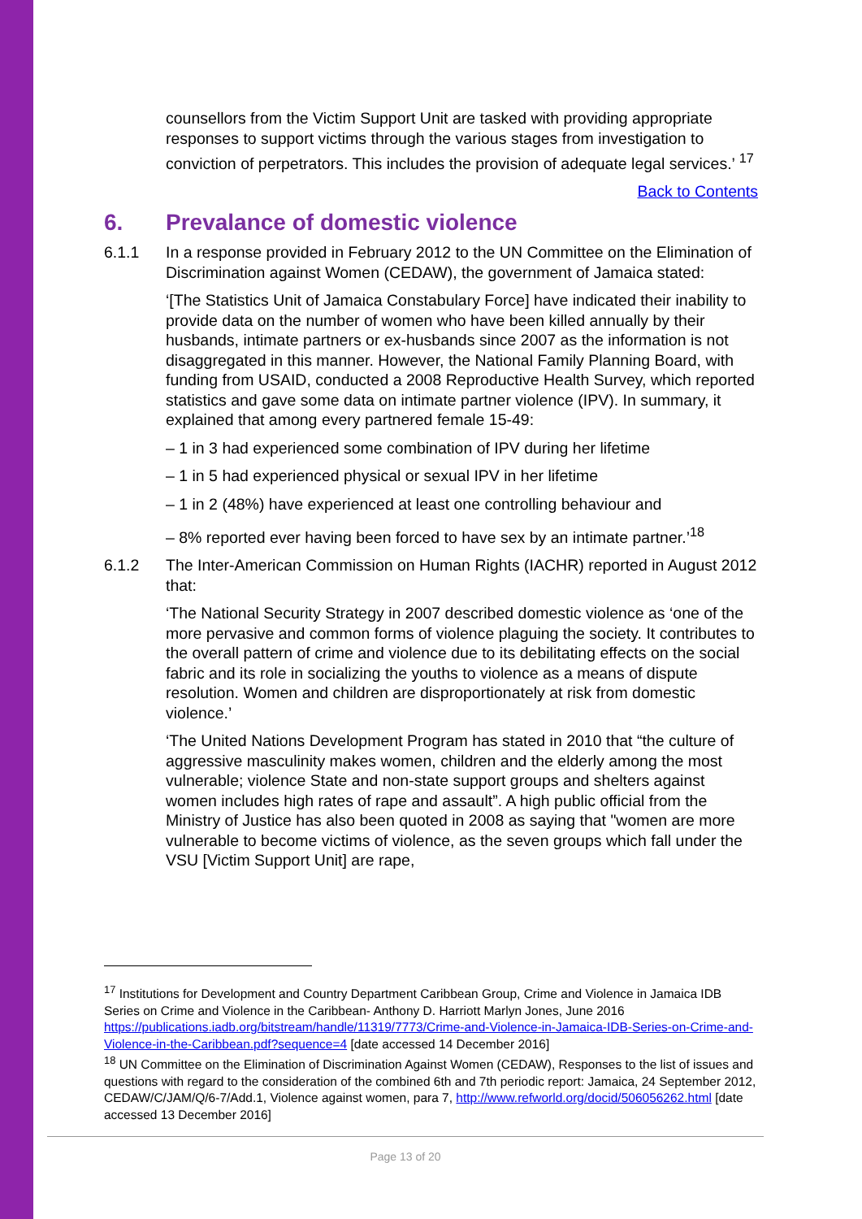counsellors from the Victim Support Unit are tasked with providing appropriate responses to support victims through the various stages from investigation to conviction of perpetrators. This includes the provision of adequate legal services.’ <sup>17</sup>
Back to Contents
6. Prevalance of domestic violence
6.1.1 In a response provided in February 2012 to the UN Committee on the Elimination of Discrimination against Women (CEDAW), the government of Jamaica stated:
‘[The Statistics Unit of Jamaica Constabulary Force] have indicated their inability to provide data on the number of women who have been killed annually by their husbands, intimate partners or ex-husbands since 2007 as the information is not disaggregated in this manner. However, the National Family Planning Board, with funding from USAID, conducted a 2008 Reproductive Health Survey, which reported statistics and gave some data on intimate partner violence (IPV). In summary, it explained that among every partnered female 15-49:
– 1 in 3 had experienced some combination of IPV during her lifetime
– 1 in 5 had experienced physical or sexual IPV in her lifetime
– 1 in 2 (48%) have experienced at least one controlling behaviour and
– 8% reported ever having been forced to have sex by an intimate partner.’<sup>18</sup>
6.1.2 The Inter-American Commission on Human Rights (IACHR) reported in August 2012 that:
‘The National Security Strategy in 2007 described domestic violence as ‘one of the more pervasive and common forms of violence plaguing the society. It contributes to the overall pattern of crime and violence due to its debilitating effects on the social fabric and its role in socializing the youths to violence as a means of dispute resolution. Women and children are disproportionately at risk from domestic violence.’
‘The United Nations Development Program has stated in 2010 that “the culture of aggressive masculinity makes women, children and the elderly among the most vulnerable; violence State and non-state support groups and shelters against women includes high rates of rape and assault”. A high public official from the Ministry of Justice has also been quoted in 2008 as saying that "women are more vulnerable to become victims of violence, as the seven groups which fall under the VSU [Victim Support Unit] are rape,
<sup>17</sup> Institutions for Development and Country Department Caribbean Group, Crime and Violence in Jamaica IDB Series on Crime and Violence in the Caribbean- Anthony D. Harriott Marlyn Jones, June 2016 https://publications.iadb.org/bitstream/handle/11319/7773/Crime-and-Violence-in-Jamaica-IDB-Series-on-Crime-and-Violence-in-the-Caribbean.pdf?sequence=4 [date accessed 14 December 2016]
<sup>18</sup> UN Committee on the Elimination of Discrimination Against Women (CEDAW), Responses to the list of issues and questions with regard to the consideration of the combined 6th and 7th periodic report: Jamaica, 24 September 2012, CEDAW/C/JAM/Q/6-7/Add.1, Violence against women, para 7, http://www.refworld.org/docid/506056262.html [date accessed 13 December 2016]
Page 13 of 20